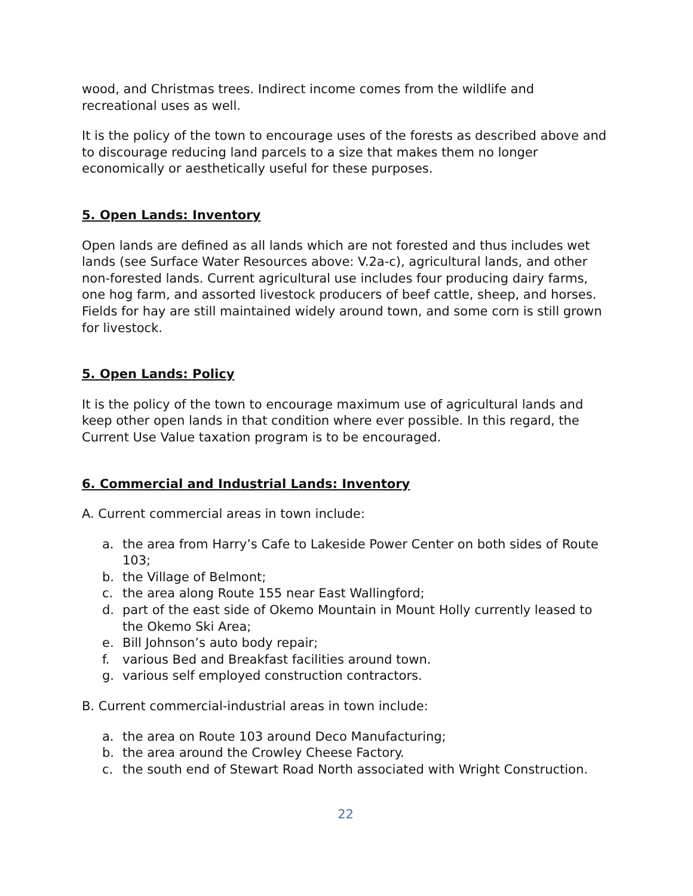wood, and Christmas trees. Indirect income comes from the wildlife and recreational uses as well.
It is the policy of the town to encourage uses of the forests as described above and to discourage reducing land parcels to a size that makes them no longer economically or aesthetically useful for these purposes.
5. Open Lands: Inventory
Open lands are defined as all lands which are not forested and thus includes wet lands (see Surface Water Resources above: V.2a-c), agricultural lands, and other non-forested lands. Current agricultural use includes four producing dairy farms, one hog farm, and assorted livestock producers of beef cattle, sheep, and horses. Fields for hay are still maintained widely around town, and some corn is still grown for livestock.
5. Open Lands: Policy
It is the policy of the town to encourage maximum use of agricultural lands and keep other open lands in that condition where ever possible. In this regard, the Current Use Value taxation program is to be encouraged.
6. Commercial and Industrial Lands: Inventory
A. Current commercial areas in town include:
a. the area from Harry’s Cafe to Lakeside Power Center on both sides of Route 103;
b. the Village of Belmont;
c. the area along Route 155 near East Wallingford;
d. part of the east side of Okemo Mountain in Mount Holly currently leased to the Okemo Ski Area;
e. Bill Johnson’s auto body repair;
f. various Bed and Breakfast facilities around town.
g. various self employed construction contractors.
B. Current commercial-industrial areas in town include:
a. the area on Route 103 around Deco Manufacturing;
b. the area around the Crowley Cheese Factory.
c. the south end of Stewart Road North associated with Wright Construction.
22